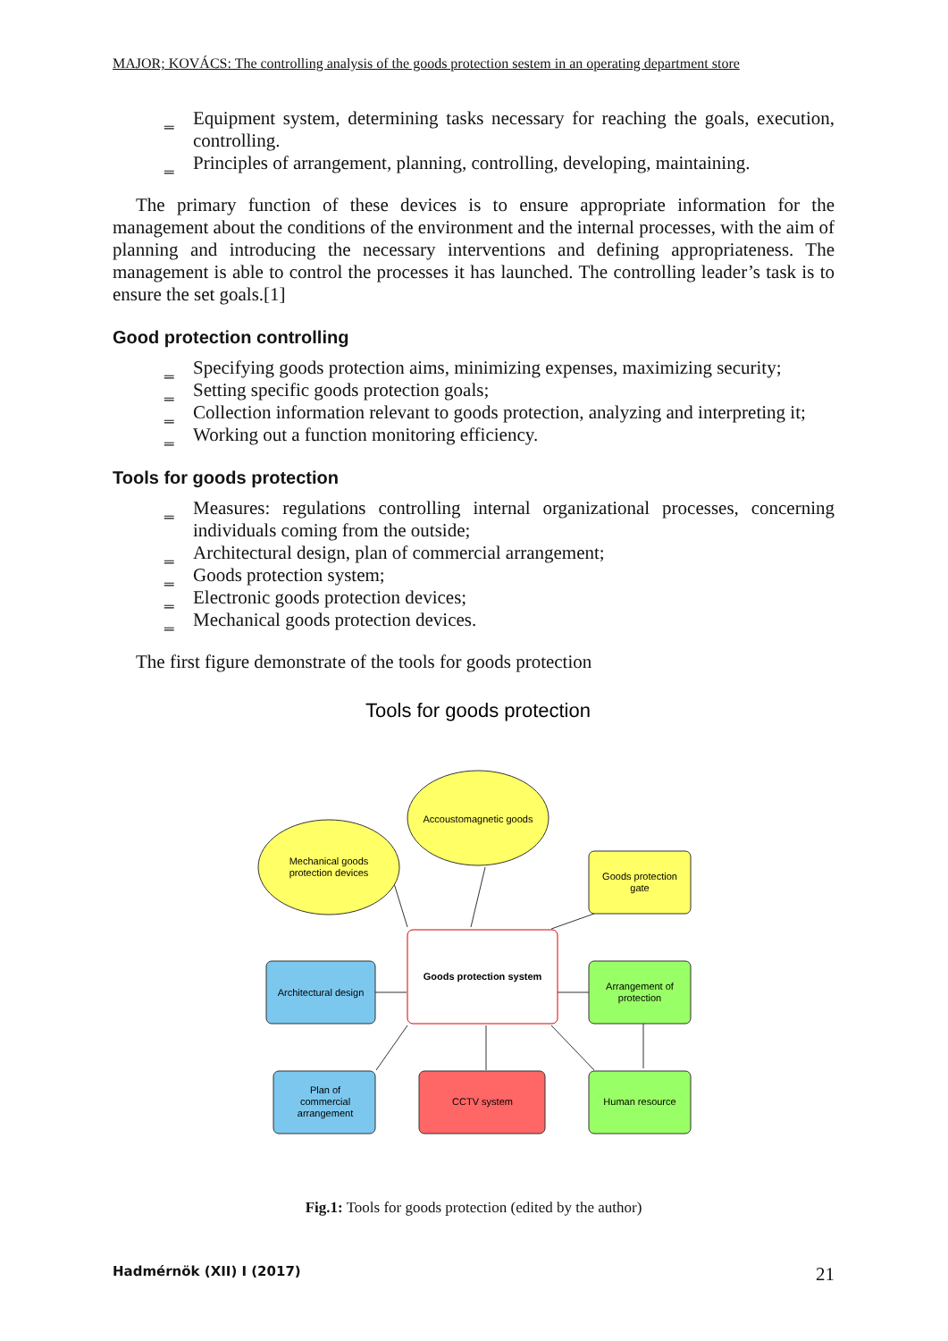MAJOR; KOVÁCS: The controlling analysis of the goods protection sestem in an operating department store
‗ Equipment system, determining tasks necessary for reaching the goals, execution, controlling.
‗ Principles of arrangement, planning, controlling, developing, maintaining.
The primary function of these devices is to ensure appropriate information for the management about the conditions of the environment and the internal processes, with the aim of planning and introducing the necessary interventions and defining appropriateness. The management is able to control the processes it has launched. The controlling leader’s task is to ensure the set goals.[1]
Good protection controlling
‗ Specifying goods protection aims, minimizing expenses, maximizing security;
‗ Setting specific goods protection goals;
‗ Collection information relevant to goods protection, analyzing and interpreting it;
‗ Working out a function monitoring efficiency.
Tools for goods protection
‗ Measures: regulations controlling internal organizational processes, concerning individuals coming from the outside;
‗ Architectural design, plan of commercial arrangement;
‗ Goods protection system;
‗ Electronic goods protection devices;
‗ Mechanical goods protection devices.
The first figure demonstrate of the tools for goods protection
Tools for goods protection
Accoustomagnetic goods
Mechanical goods
protection devices
Goods protection
gate
Goods protection system
Architectural design
Arrangement of
protection
Plan of
commercial
arrangement
CCTV system
Human resource
Fig.1: Tools for goods protection (edited by the author)
Hadmérnök (XII) I (2017) 21